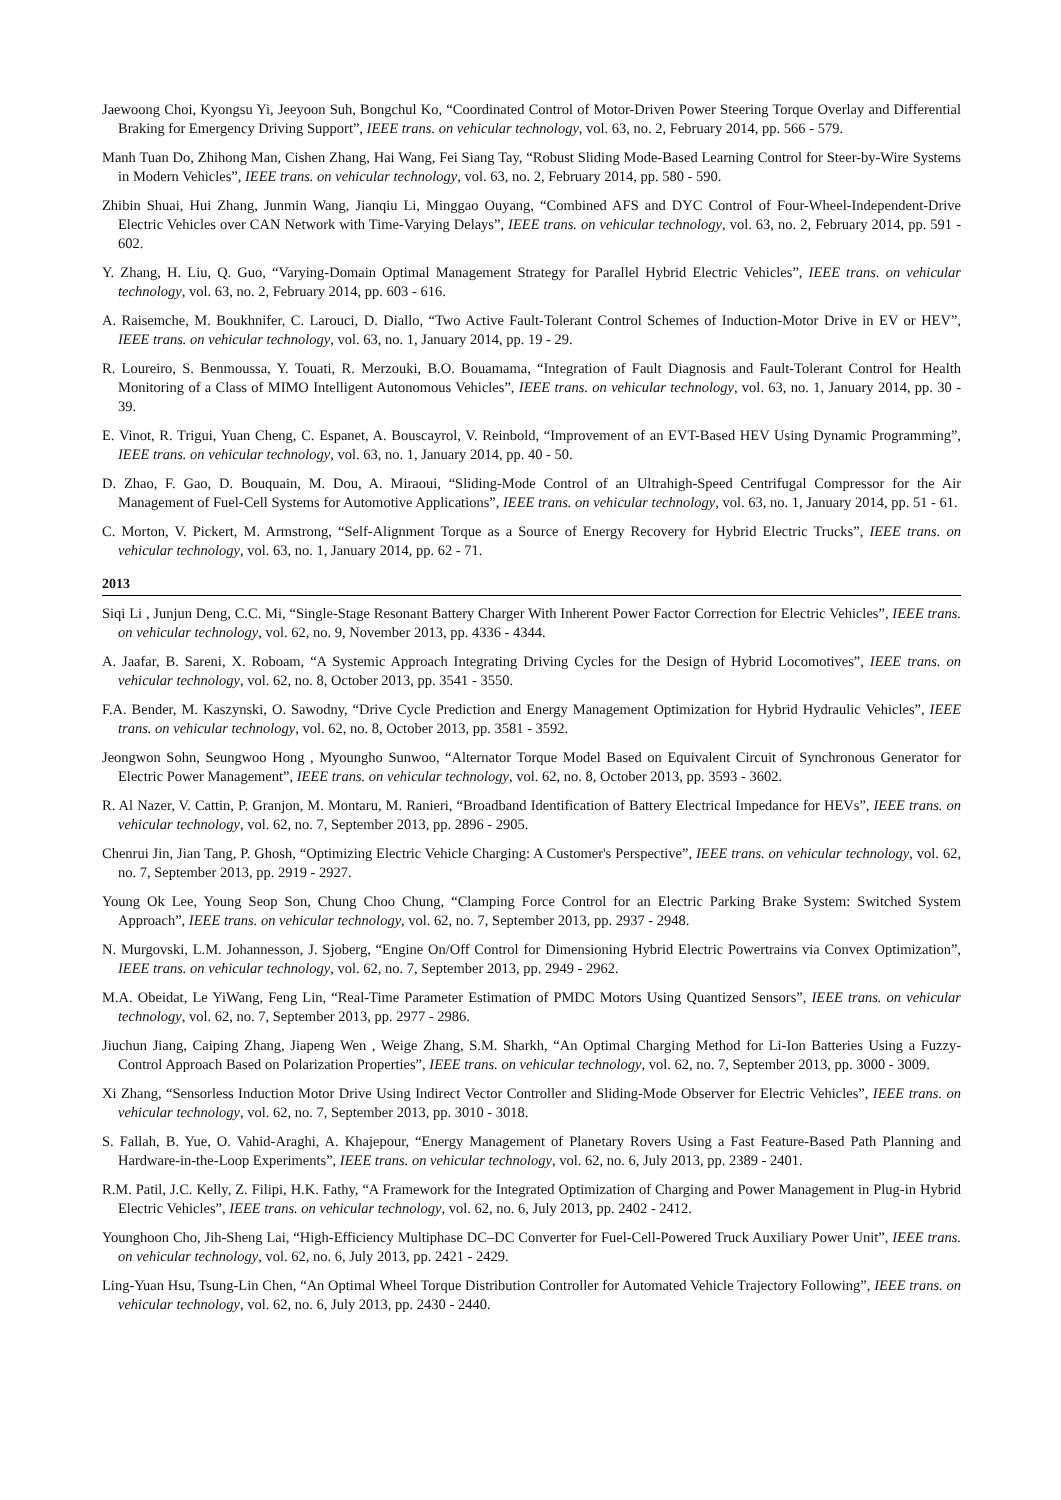Jaewoong Choi, Kyongsu Yi, Jeeyoon Suh, Bongchul Ko, “Coordinated Control of Motor-Driven Power Steering Torque Overlay and Differential Braking for Emergency Driving Support”, IEEE trans. on vehicular technology, vol. 63, no. 2, February 2014, pp. 566 - 579.
Manh Tuan Do, Zhihong Man, Cishen Zhang, Hai Wang, Fei Siang Tay, “Robust Sliding Mode-Based Learning Control for Steer-by-Wire Systems in Modern Vehicles”, IEEE trans. on vehicular technology, vol. 63, no. 2, February 2014, pp. 580 - 590.
Zhibin Shuai, Hui Zhang, Junmin Wang, Jianqiu Li, Minggao Ouyang, “Combined AFS and DYC Control of Four-Wheel-Independent-Drive Electric Vehicles over CAN Network with Time-Varying Delays”, IEEE trans. on vehicular technology, vol. 63, no. 2, February 2014, pp. 591 - 602.
Y. Zhang, H. Liu, Q. Guo, “Varying-Domain Optimal Management Strategy for Parallel Hybrid Electric Vehicles”, IEEE trans. on vehicular technology, vol. 63, no. 2, February 2014, pp. 603 - 616.
A. Raisemche, M. Boukhnifer, C. Larouci, D. Diallo, “Two Active Fault-Tolerant Control Schemes of Induction-Motor Drive in EV or HEV”, IEEE trans. on vehicular technology, vol. 63, no. 1, January 2014, pp. 19 - 29.
R. Loureiro, S. Benmoussa, Y. Touati, R. Merzouki, B.O. Bouamama, “Integration of Fault Diagnosis and Fault-Tolerant Control for Health Monitoring of a Class of MIMO Intelligent Autonomous Vehicles”, IEEE trans. on vehicular technology, vol. 63, no. 1, January 2014, pp. 30 - 39.
E. Vinot, R. Trigui, Yuan Cheng, C. Espanet, A. Bouscayrol, V. Reinbold, “Improvement of an EVT-Based HEV Using Dynamic Programming”, IEEE trans. on vehicular technology, vol. 63, no. 1, January 2014, pp. 40 - 50.
D. Zhao, F. Gao, D. Bouquain, M. Dou, A. Miraoui, “Sliding-Mode Control of an Ultrahigh-Speed Centrifugal Compressor for the Air Management of Fuel-Cell Systems for Automotive Applications”, IEEE trans. on vehicular technology, vol. 63, no. 1, January 2014, pp. 51 - 61.
C. Morton, V. Pickert, M. Armstrong, “Self-Alignment Torque as a Source of Energy Recovery for Hybrid Electric Trucks”, IEEE trans. on vehicular technology, vol. 63, no. 1, January 2014, pp. 62 - 71.
2013
Siqi Li , Junjun Deng, C.C. Mi, “Single-Stage Resonant Battery Charger With Inherent Power Factor Correction for Electric Vehicles”, IEEE trans. on vehicular technology, vol. 62, no. 9, November 2013, pp. 4336 - 4344.
A. Jaafar, B. Sareni, X. Roboam, “A Systemic Approach Integrating Driving Cycles for the Design of Hybrid Locomotives”, IEEE trans. on vehicular technology, vol. 62, no. 8, October 2013, pp. 3541 - 3550.
F.A. Bender, M. Kaszynski, O. Sawodny, “Drive Cycle Prediction and Energy Management Optimization for Hybrid Hydraulic Vehicles”, IEEE trans. on vehicular technology, vol. 62, no. 8, October 2013, pp. 3581 - 3592.
Jeongwon Sohn, Seungwoo Hong , Myoungho Sunwoo, “Alternator Torque Model Based on Equivalent Circuit of Synchronous Generator for Electric Power Management”, IEEE trans. on vehicular technology, vol. 62, no. 8, October 2013, pp. 3593 - 3602.
R. Al Nazer, V. Cattin, P. Granjon, M. Montaru, M. Ranieri, “Broadband Identification of Battery Electrical Impedance for HEVs”, IEEE trans. on vehicular technology, vol. 62, no. 7, September 2013, pp. 2896 - 2905.
Chenrui Jin, Jian Tang, P. Ghosh, “Optimizing Electric Vehicle Charging: A Customer's Perspective”, IEEE trans. on vehicular technology, vol. 62, no. 7, September 2013, pp. 2919 - 2927.
Young Ok Lee, Young Seop Son, Chung Choo Chung, “Clamping Force Control for an Electric Parking Brake System: Switched System Approach”, IEEE trans. on vehicular technology, vol. 62, no. 7, September 2013, pp. 2937 - 2948.
N. Murgovski, L.M. Johannesson, J. Sjoberg, “Engine On/Off Control for Dimensioning Hybrid Electric Powertrains via Convex Optimization”, IEEE trans. on vehicular technology, vol. 62, no. 7, September 2013, pp. 2949 - 2962.
M.A. Obeidat, Le YiWang, Feng Lin, “Real-Time Parameter Estimation of PMDC Motors Using Quantized Sensors”, IEEE trans. on vehicular technology, vol. 62, no. 7, September 2013, pp. 2977 - 2986.
Jiuchun Jiang, Caiping Zhang, Jiapeng Wen , Weige Zhang, S.M. Sharkh, “An Optimal Charging Method for Li-Ion Batteries Using a Fuzzy-Control Approach Based on Polarization Properties”, IEEE trans. on vehicular technology, vol. 62, no. 7, September 2013, pp. 3000 - 3009.
Xi Zhang, “Sensorless Induction Motor Drive Using Indirect Vector Controller and Sliding-Mode Observer for Electric Vehicles”, IEEE trans. on vehicular technology, vol. 62, no. 7, September 2013, pp. 3010 - 3018.
S. Fallah, B. Yue, O. Vahid-Araghi, A. Khajepour, “Energy Management of Planetary Rovers Using a Fast Feature-Based Path Planning and Hardware-in-the-Loop Experiments”, IEEE trans. on vehicular technology, vol. 62, no. 6, July 2013, pp. 2389 - 2401.
R.M. Patil, J.C. Kelly, Z. Filipi, H.K. Fathy, “A Framework for the Integrated Optimization of Charging and Power Management in Plug-in Hybrid Electric Vehicles”, IEEE trans. on vehicular technology, vol. 62, no. 6, July 2013, pp. 2402 - 2412.
Younghoon Cho, Jih-Sheng Lai, “High-Efficiency Multiphase DC–DC Converter for Fuel-Cell-Powered Truck Auxiliary Power Unit”, IEEE trans. on vehicular technology, vol. 62, no. 6, July 2013, pp. 2421 - 2429.
Ling-Yuan Hsu, Tsung-Lin Chen, “An Optimal Wheel Torque Distribution Controller for Automated Vehicle Trajectory Following”, IEEE trans. on vehicular technology, vol. 62, no. 6, July 2013, pp. 2430 - 2440.